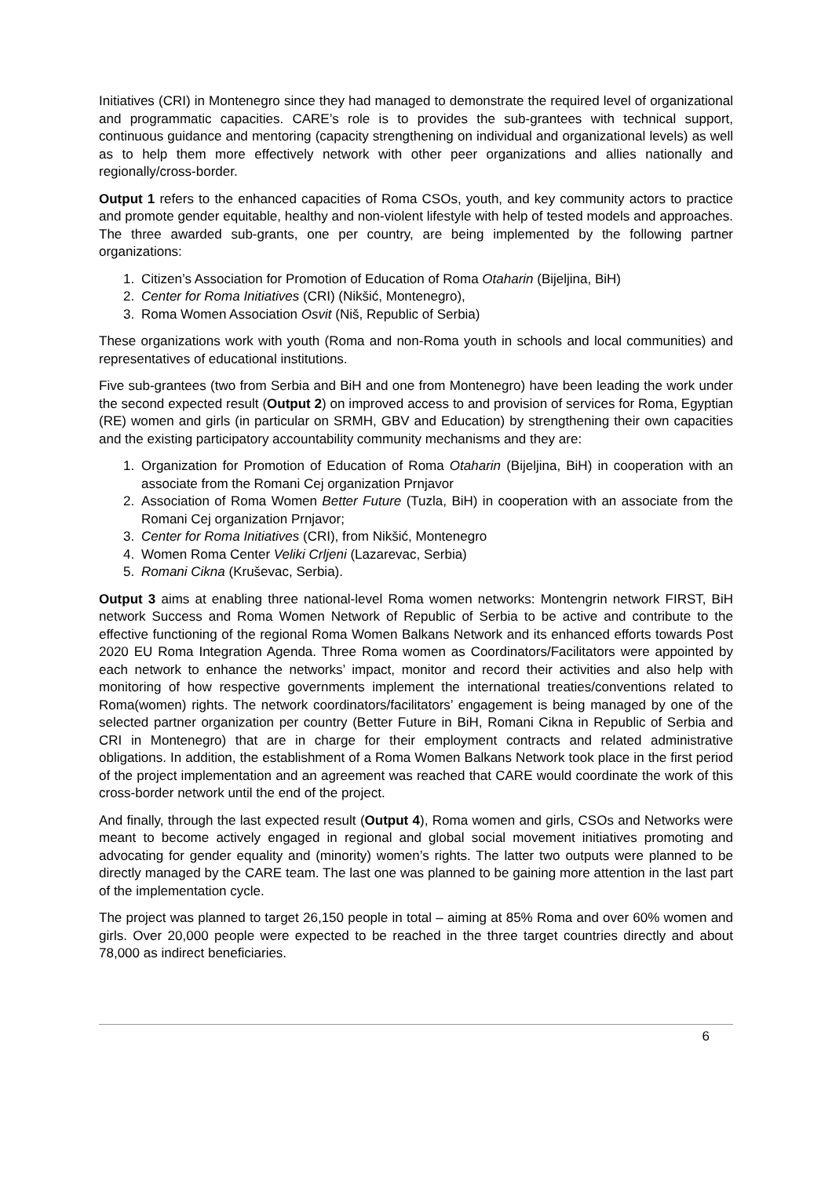Initiatives (CRI) in Montenegro since they had managed to demonstrate the required level of organizational and programmatic capacities. CARE’s role is to provides the sub-grantees with technical support, continuous guidance and mentoring (capacity strengthening on individual and organizational levels) as well as to help them more effectively network with other peer organizations and allies nationally and regionally/cross-border.
Output 1 refers to the enhanced capacities of Roma CSOs, youth, and key community actors to practice and promote gender equitable, healthy and non-violent lifestyle with help of tested models and approaches. The three awarded sub-grants, one per country, are being implemented by the following partner organizations:
1. Citizen’s Association for Promotion of Education of Roma Otaharin (Bijeljina, BiH)
2. Center for Roma Initiatives (CRI) (Nikšić, Montenegro),
3. Roma Women Association Osvit (Niš, Republic of Serbia)
These organizations work with youth (Roma and non-Roma youth in schools and local communities) and representatives of educational institutions.
Five sub-grantees (two from Serbia and BiH and one from Montenegro) have been leading the work under the second expected result (Output 2) on improved access to and provision of services for Roma, Egyptian (RE) women and girls (in particular on SRMH, GBV and Education) by strengthening their own capacities and the existing participatory accountability community mechanisms and they are:
1. Organization for Promotion of Education of Roma Otaharin (Bijeljina, BiH) in cooperation with an associate from the Romani Cej organization Prnjavor
2. Association of Roma Women Better Future (Tuzla, BiH) in cooperation with an associate from the Romani Cej organization Prnjavor;
3. Center for Roma Initiatives (CRI), from Nikšić, Montenegro
4. Women Roma Center Veliki Crljeni (Lazarevac, Serbia)
5. Romani Cikna (Kruševac, Serbia).
Output 3 aims at enabling three national-level Roma women networks: Montengrin network FIRST, BiH network Success and Roma Women Network of Republic of Serbia to be active and contribute to the effective functioning of the regional Roma Women Balkans Network and its enhanced efforts towards Post 2020 EU Roma Integration Agenda. Three Roma women as Coordinators/Facilitators were appointed by each network to enhance the networks’ impact, monitor and record their activities and also help with monitoring of how respective governments implement the international treaties/conventions related to Roma(women) rights. The network coordinators/facilitators’ engagement is being managed by one of the selected partner organization per country (Better Future in BiH, Romani Cikna in Republic of Serbia and CRI in Montenegro) that are in charge for their employment contracts and related administrative obligations. In addition, the establishment of a Roma Women Balkans Network took place in the first period of the project implementation and an agreement was reached that CARE would coordinate the work of this cross-border network until the end of the project.
And finally, through the last expected result (Output 4), Roma women and girls, CSOs and Networks were meant to become actively engaged in regional and global social movement initiatives promoting and advocating for gender equality and (minority) women’s rights. The latter two outputs were planned to be directly managed by the CARE team. The last one was planned to be gaining more attention in the last part of the implementation cycle.
The project was planned to target 26,150 people in total – aiming at 85% Roma and over 60% women and girls. Over 20,000 people were expected to be reached in the three target countries directly and about 78,000 as indirect beneficiaries.
6